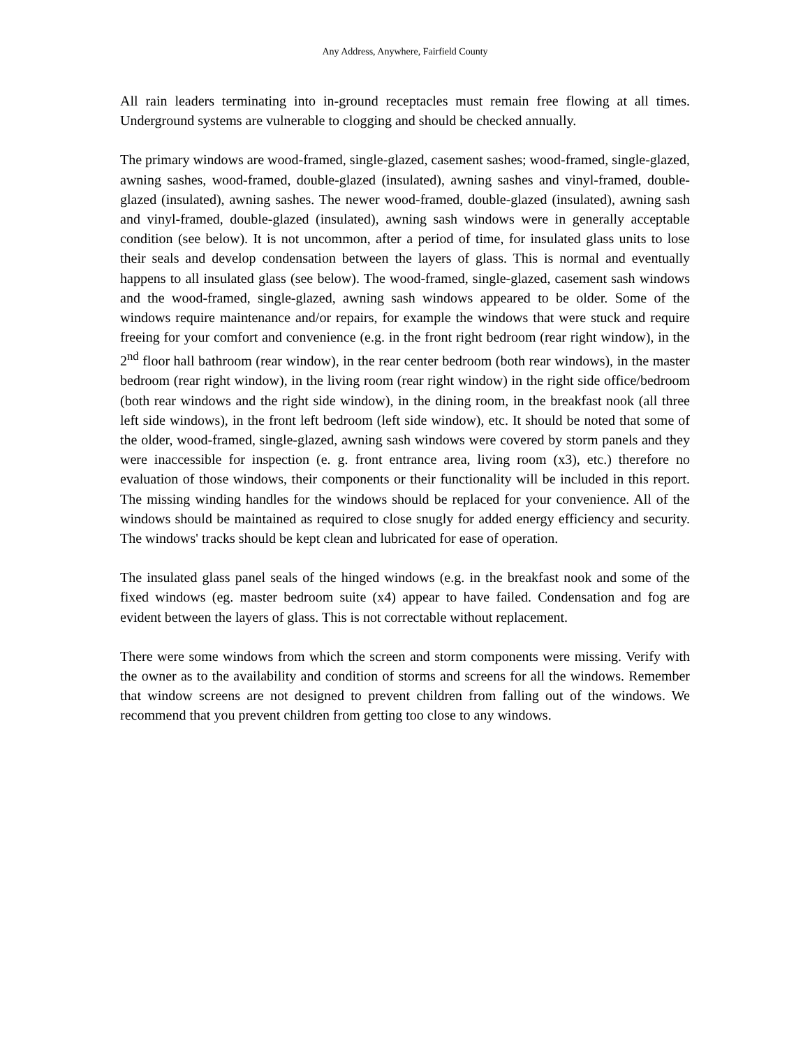Any Address, Anywhere, Fairfield County
All rain leaders terminating into in-ground receptacles must remain free flowing at all times. Underground systems are vulnerable to clogging and should be checked annually.
The primary windows are wood-framed, single-glazed, casement sashes; wood-framed, single-glazed, awning sashes, wood-framed, double-glazed (insulated), awning sashes and vinyl-framed, double-glazed (insulated), awning sashes. The newer wood-framed, double-glazed (insulated), awning sash and vinyl-framed, double-glazed (insulated), awning sash windows were in generally acceptable condition (see below). It is not uncommon, after a period of time, for insulated glass units to lose their seals and develop condensation between the layers of glass. This is normal and eventually happens to all insulated glass (see below). The wood-framed, single-glazed, casement sash windows and the wood-framed, single-glazed, awning sash windows appeared to be older. Some of the windows require maintenance and/or repairs, for example the windows that were stuck and require freeing for your comfort and convenience (e.g. in the front right bedroom (rear right window), in the 2<sup>nd</sup> floor hall bathroom (rear window), in the rear center bedroom (both rear windows), in the master bedroom (rear right window), in the living room (rear right window) in the right side office/bedroom (both rear windows and the right side window), in the dining room, in the breakfast nook (all three left side windows), in the front left bedroom (left side window), etc. It should be noted that some of the older, wood-framed, single-glazed, awning sash windows were covered by storm panels and they were inaccessible for inspection (e. g. front entrance area, living room (x3), etc.) therefore no evaluation of those windows, their components or their functionality will be included in this report. The missing winding handles for the windows should be replaced for your convenience. All of the windows should be maintained as required to close snugly for added energy efficiency and security. The windows' tracks should be kept clean and lubricated for ease of operation.
The insulated glass panel seals of the hinged windows (e.g. in the breakfast nook and some of the fixed windows (eg. master bedroom suite (x4) appear to have failed. Condensation and fog are evident between the layers of glass. This is not correctable without replacement.
There were some windows from which the screen and storm components were missing. Verify with the owner as to the availability and condition of storms and screens for all the windows. Remember that window screens are not designed to prevent children from falling out of the windows. We recommend that you prevent children from getting too close to any windows.